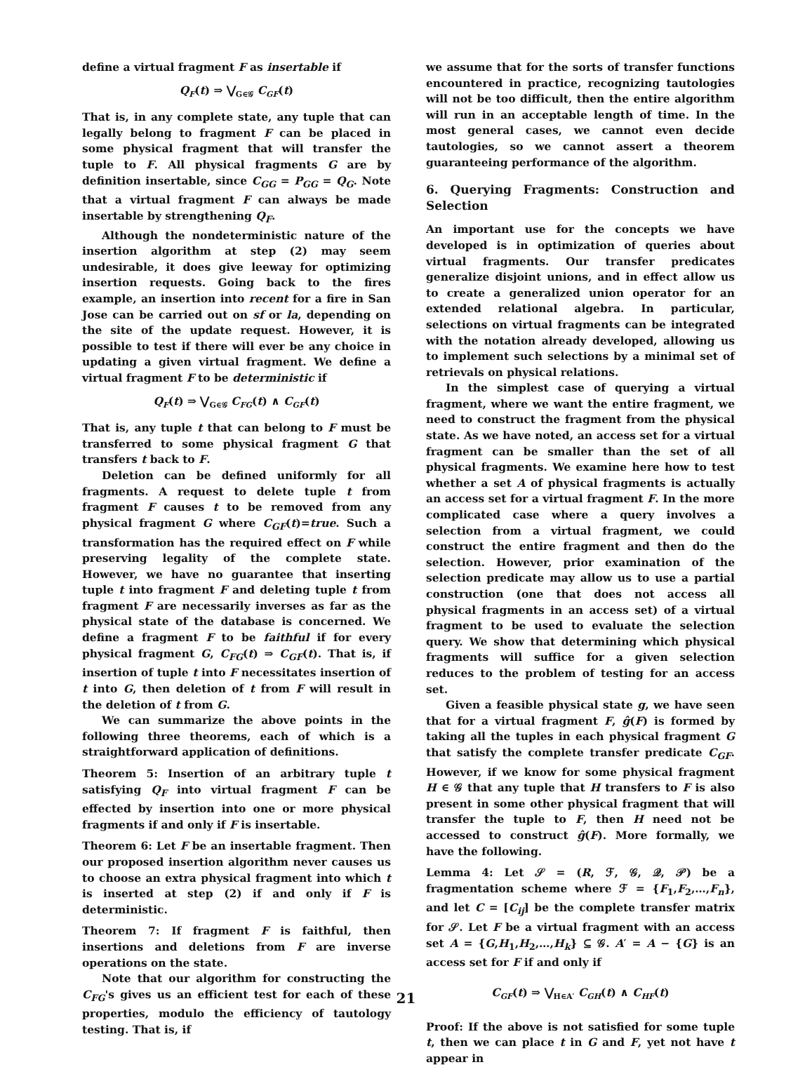define a virtual fragment F as insertable if
Q<sub>F</sub>(t) ⇒ ⋁<sub>G∈𝒢</sub> C<sub>GF</sub>(t)
That is, in any complete state, any tuple that can legally belong to fragment F can be placed in some physical fragment that will transfer the tuple to F. All physical fragments G are by definition insertable, since C<sub>GG</sub> = P<sub>GG</sub> = Q<sub>G</sub>. Note that a virtual fragment F can always be made insertable by strengthening Q<sub>F</sub>.
Although the nondeterministic nature of the insertion algorithm at step (2) may seem undesirable, it does give leeway for optimizing insertion requests. Going back to the fires example, an insertion into recent for a fire in San Jose can be carried out on sf or la, depending on the site of the update request. However, it is possible to test if there will ever be any choice in updating a given virtual fragment. We define a virtual fragment F to be deterministic if
Q<sub>F</sub>(t) ⇒ ⋁<sub>G∈𝒢</sub> C<sub>FG</sub>(t) ∧ C<sub>GF</sub>(t)
That is, any tuple t that can belong to F must be transferred to some physical fragment G that transfers t back to F.
Deletion can be defined uniformly for all fragments. A request to delete tuple t from fragment F causes t to be removed from any physical fragment G where C<sub>GF</sub>(t)=true. Such a transformation has the required effect on F while preserving legality of the complete state. However, we have no guarantee that inserting tuple t into fragment F and deleting tuple t from fragment F are necessarily inverses as far as the physical state of the database is concerned. We define a fragment F to be faithful if for every physical fragment G, C<sub>FG</sub>(t) ⇒ C<sub>GF</sub>(t). That is, if insertion of tuple t into F necessitates insertion of t into G, then deletion of t from F will result in the deletion of t from G.
We can summarize the above points in the following three theorems, each of which is a straightforward application of definitions.
Theorem 5: Insertion of an arbitrary tuple t satisfying Q<sub>F</sub> into virtual fragment F can be effected by insertion into one or more physical fragments if and only if F is insertable.
Theorem 6: Let F be an insertable fragment. Then our proposed insertion algorithm never causes us to choose an extra physical fragment into which t is inserted at step (2) if and only if F is deterministic.
Theorem 7: If fragment F is faithful, then insertions and deletions from F are inverse operations on the state.
Note that our algorithm for constructing the C<sub>FG</sub>'s gives us an efficient test for each of these properties, modulo the efficiency of tautology testing. That is, if
we assume that for the sorts of transfer functions encountered in practice, recognizing tautologies will not be too difficult, then the entire algorithm will run in an acceptable length of time. In the most general cases, we cannot even decide tautologies, so we cannot assert a theorem guaranteeing performance of the algorithm.
6. Querying Fragments: Construction and Selection
An important use for the concepts we have developed is in optimization of queries about virtual fragments. Our transfer predicates generalize disjoint unions, and in effect allow us to create a generalized union operator for an extended relational algebra. In particular, selections on virtual fragments can be integrated with the notation already developed, allowing us to implement such selections by a minimal set of retrievals on physical relations.
In the simplest case of querying a virtual fragment, where we want the entire fragment, we need to construct the fragment from the physical state. As we have noted, an access set for a virtual fragment can be smaller than the set of all physical fragments. We examine here how to test whether a set A of physical fragments is actually an access set for a virtual fragment F. In the more complicated case where a query involves a selection from a virtual fragment, we could construct the entire fragment and then do the selection. However, prior examination of the selection predicate may allow us to use a partial construction (one that does not access all physical fragments in an access set) of a virtual fragment to be used to evaluate the selection query. We show that determining which physical fragments will suffice for a given selection reduces to the problem of testing for an access set.
Given a feasible physical state g, we have seen that for a virtual fragment F, ĝ(F) is formed by taking all the tuples in each physical fragment G that satisfy the complete transfer predicate C<sub>GF</sub>. However, if we know for some physical fragment H ∈ 𝒢 that any tuple that H transfers to F is also present in some other physical fragment that will transfer the tuple to F, then H need not be accessed to construct ĝ(F). More formally, we have the following.
Lemma 4: Let 𝒮 = (R, ℱ, 𝒢, 𝒬, 𝒫) be a fragmentation scheme where ℱ = {F<sub>1</sub>,F<sub>2</sub>,…,F<sub>n</sub>}, and let C = [C<sub>ij</sub>] be the complete transfer matrix for 𝒮. Let F be a virtual fragment with an access set A = {G,H<sub>1</sub>,H<sub>2</sub>,…,H<sub>k</sub>} ⊆ 𝒢. A′ = A − {G} is an access set for F if and only if
C<sub>GF</sub>(t) ⇒ ⋁<sub>H∈A′</sub> C<sub>GH</sub>(t) ∧ C<sub>HF</sub>(t)
Proof: If the above is not satisfied for some tuple t, then we can place t in G and F, yet not have t appear in
21